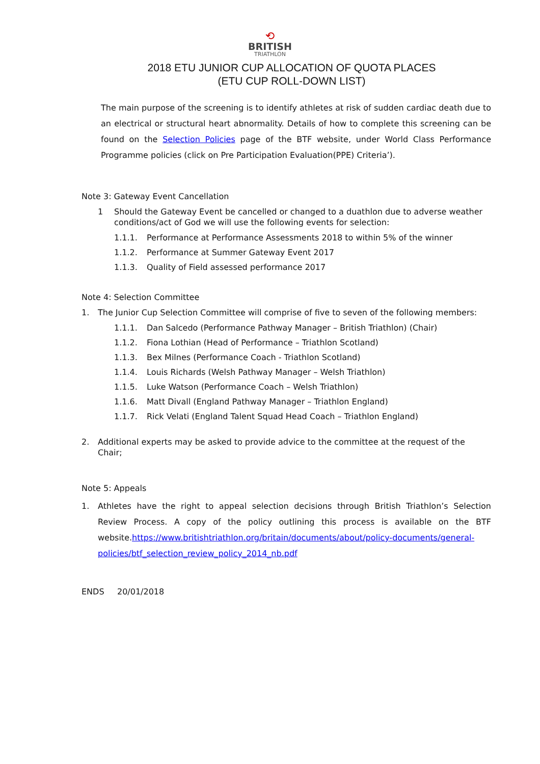⟲
BRITISH
TRIATHLON
2018 ETU JUNIOR CUP ALLOCATION OF QUOTA PLACES
(ETU CUP ROLL-DOWN LIST)
The main purpose of the screening is to identify athletes at risk of sudden cardiac death due to an electrical or structural heart abnormality. Details of how to complete this screening can be found on the Selection Policies page of the BTF website, under World Class Performance Programme policies (click on Pre Participation Evaluation(PPE) Criteria’).
Note 3: Gateway Event Cancellation
1 Should the Gateway Event be cancelled or changed to a duathlon due to adverse weather conditions/act of God we will use the following events for selection:
1.1.1. Performance at Performance Assessments 2018 to within 5% of the winner
1.1.2. Performance at Summer Gateway Event 2017
1.1.3. Quality of Field assessed performance 2017
Note 4: Selection Committee
1. The Junior Cup Selection Committee will comprise of five to seven of the following members:
1.1.1. Dan Salcedo (Performance Pathway Manager – British Triathlon) (Chair)
1.1.2. Fiona Lothian (Head of Performance – Triathlon Scotland)
1.1.3. Bex Milnes (Performance Coach - Triathlon Scotland)
1.1.4. Louis Richards (Welsh Pathway Manager – Welsh Triathlon)
1.1.5. Luke Watson (Performance Coach – Welsh Triathlon)
1.1.6. Matt Divall (England Pathway Manager – Triathlon England)
1.1.7. Rick Velati (England Talent Squad Head Coach – Triathlon England)
2. Additional experts may be asked to provide advice to the committee at the request of the Chair;
Note 5: Appeals
1. Athletes have the right to appeal selection decisions through British Triathlon’s Selection Review Process. A copy of the policy outlining this process is available on the BTF website.https://www.britishtriathlon.org/britain/documents/about/policy-documents/general-policies/btf_selection_review_policy_2014_nb.pdf
ENDS 20/01/2018